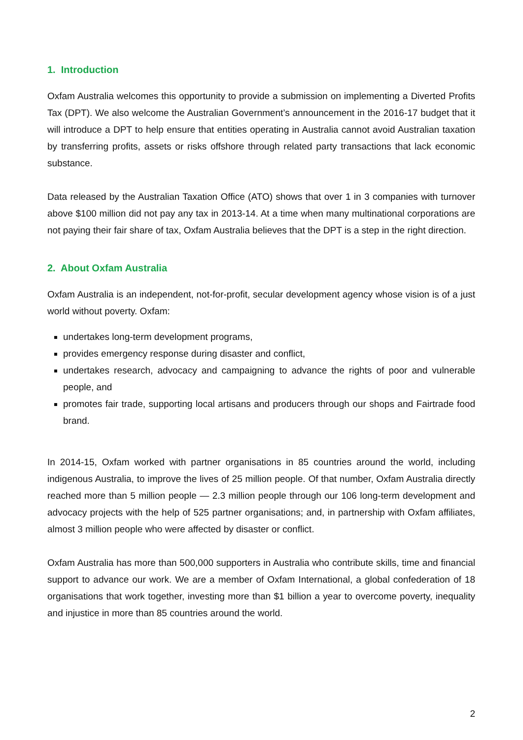1. Introduction
Oxfam Australia welcomes this opportunity to provide a submission on implementing a Diverted Profits Tax (DPT). We also welcome the Australian Government’s announcement in the 2016-17 budget that it will introduce a DPT to help ensure that entities operating in Australia cannot avoid Australian taxation by transferring profits, assets or risks offshore through related party transactions that lack economic substance.
Data released by the Australian Taxation Office (ATO) shows that over 1 in 3 companies with turnover above $100 million did not pay any tax in 2013-14. At a time when many multinational corporations are not paying their fair share of tax, Oxfam Australia believes that the DPT is a step in the right direction.
2. About Oxfam Australia
Oxfam Australia is an independent, not-for-profit, secular development agency whose vision is of a just world without poverty. Oxfam:
undertakes long-term development programs,
provides emergency response during disaster and conflict,
undertakes research, advocacy and campaigning to advance the rights of poor and vulnerable people, and
promotes fair trade, supporting local artisans and producers through our shops and Fairtrade food brand.
In 2014-15, Oxfam worked with partner organisations in 85 countries around the world, including indigenous Australia, to improve the lives of 25 million people. Of that number, Oxfam Australia directly reached more than 5 million people — 2.3 million people through our 106 long-term development and advocacy projects with the help of 525 partner organisations; and, in partnership with Oxfam affiliates, almost 3 million people who were affected by disaster or conflict.
Oxfam Australia has more than 500,000 supporters in Australia who contribute skills, time and financial support to advance our work. We are a member of Oxfam International, a global confederation of 18 organisations that work together, investing more than $1 billion a year to overcome poverty, inequality and injustice in more than 85 countries around the world.
2